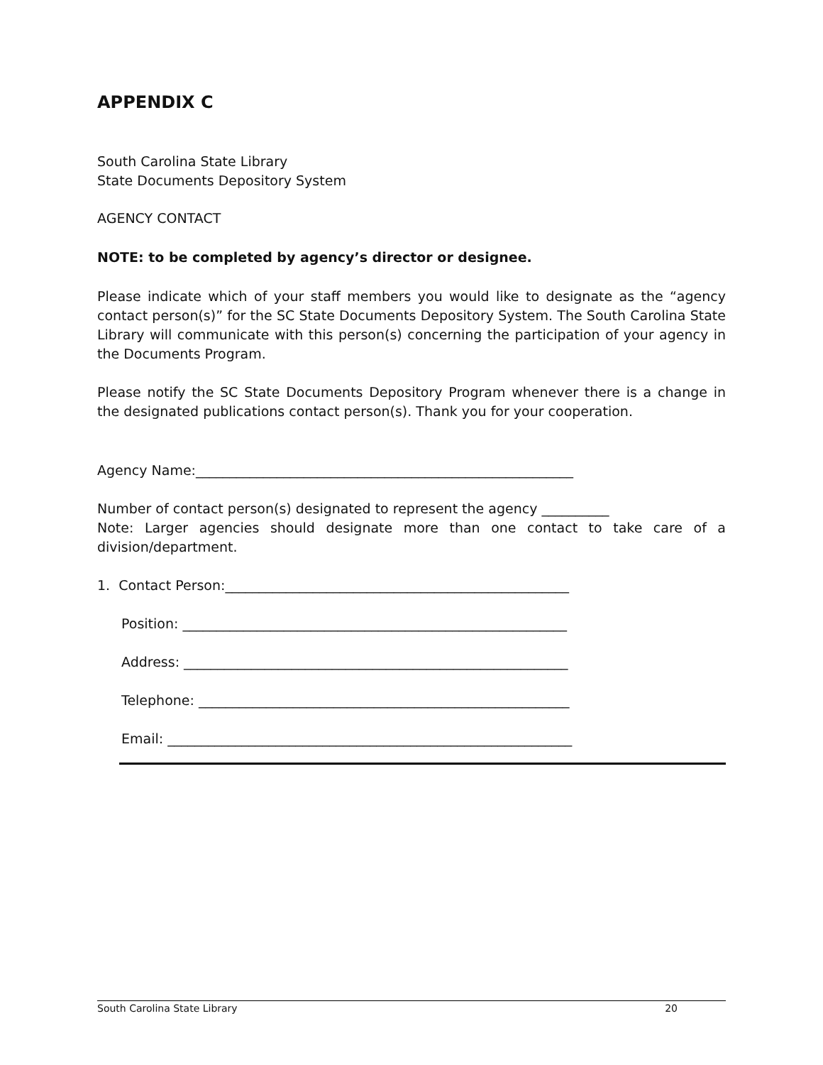APPENDIX C
South Carolina State Library
State Documents Depository System
AGENCY CONTACT
NOTE: to be completed by agency’s director or designee.
Please indicate which of your staff members you would like to designate as the “agency contact person(s)” for the SC State Documents Depository System. The South Carolina State Library will communicate with this person(s) concerning the participation of your agency in the Documents Program.
Please notify the SC State Documents Depository Program whenever there is a change in the designated publications contact person(s). Thank you for your cooperation.
Agency Name:________________________________________________________
Number of contact person(s) designated to represent the agency __________
Note: Larger agencies should designate more than one contact to take care of a division/department.
1. Contact Person:___________________________________________________
Position: _________________________________________________________
Address: _________________________________________________________
Telephone: _______________________________________________________
Email: ____________________________________________________________
South Carolina State Library 20